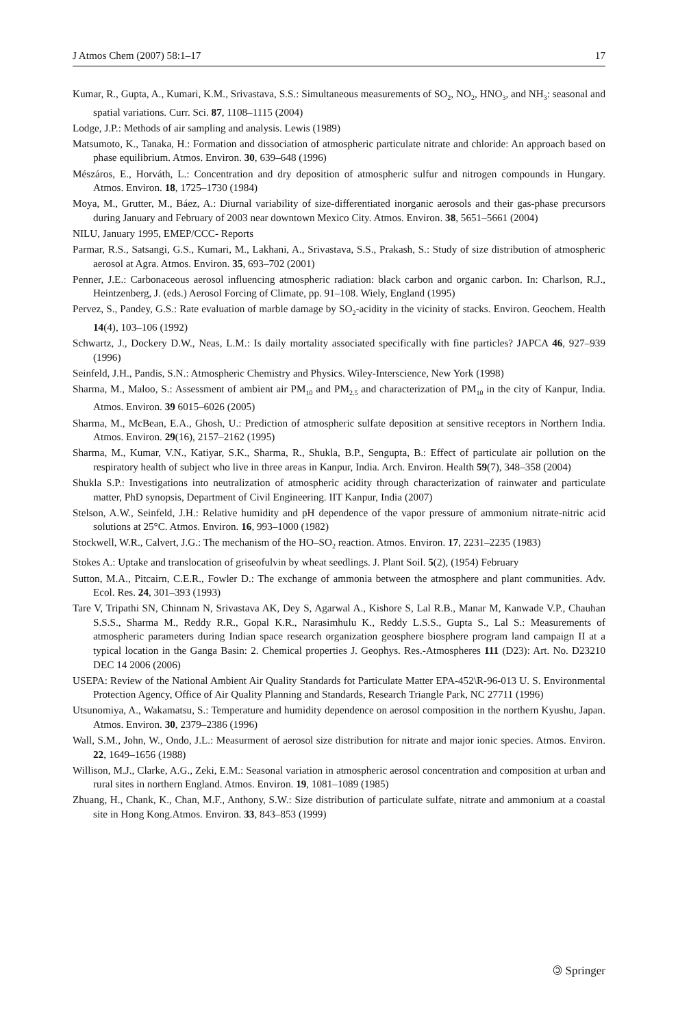J Atmos Chem (2007) 58:1–17 17
Kumar, R., Gupta, A., Kumari, K.M., Srivastava, S.S.: Simultaneous measurements of SO<sub>2</sub>, NO<sub>2</sub>, HNO<sub>3</sub>, and NH<sub>3</sub>: seasonal and spatial variations. Curr. Sci. 87, 1108–1115 (2004)
Lodge, J.P.: Methods of air sampling and analysis. Lewis (1989)
Matsumoto, K., Tanaka, H.: Formation and dissociation of atmospheric particulate nitrate and chloride: An approach based on phase equilibrium. Atmos. Environ. 30, 639–648 (1996)
Mészáros, E., Horváth, L.: Concentration and dry deposition of atmospheric sulfur and nitrogen compounds in Hungary. Atmos. Environ. 18, 1725–1730 (1984)
Moya, M., Grutter, M., Báez, A.: Diurnal variability of size-differentiated inorganic aerosols and their gas-phase precursors during January and February of 2003 near downtown Mexico City. Atmos. Environ. 38, 5651–5661 (2004)
NILU, January 1995, EMEP/CCC- Reports
Parmar, R.S., Satsangi, G.S., Kumari, M., Lakhani, A., Srivastava, S.S., Prakash, S.: Study of size distribution of atmospheric aerosol at Agra. Atmos. Environ. 35, 693–702 (2001)
Penner, J.E.: Carbonaceous aerosol influencing atmospheric radiation: black carbon and organic carbon. In: Charlson, R.J., Heintzenberg, J. (eds.) Aerosol Forcing of Climate, pp. 91–108. Wiely, England (1995)
Pervez, S., Pandey, G.S.: Rate evaluation of marble damage by SO<sub>2</sub>-acidity in the vicinity of stacks. Environ. Geochem. Health 14(4), 103–106 (1992)
Schwartz, J., Dockery D.W., Neas, L.M.: Is daily mortality associated specifically with fine particles? JAPCA 46, 927–939 (1996)
Seinfeld, J.H., Pandis, S.N.: Atmospheric Chemistry and Physics. Wiley-Interscience, New York (1998)
Sharma, M., Maloo, S.: Assessment of ambient air PM<sub>10</sub> and PM<sub>2.5</sub> and characterization of PM<sub>10</sub> in the city of Kanpur, India. Atmos. Environ. 39 6015–6026 (2005)
Sharma, M., McBean, E.A., Ghosh, U.: Prediction of atmospheric sulfate deposition at sensitive receptors in Northern India. Atmos. Environ. 29(16), 2157–2162 (1995)
Sharma, M., Kumar, V.N., Katiyar, S.K., Sharma, R., Shukla, B.P., Sengupta, B.: Effect of particulate air pollution on the respiratory health of subject who live in three areas in Kanpur, India. Arch. Environ. Health 59(7), 348–358 (2004)
Shukla S.P.: Investigations into neutralization of atmospheric acidity through characterization of rainwater and particulate matter, PhD synopsis, Department of Civil Engineering. IIT Kanpur, India (2007)
Stelson, A.W., Seinfeld, J.H.: Relative humidity and pH dependence of the vapor pressure of ammonium nitrate-nitric acid solutions at 25°C. Atmos. Environ. 16, 993–1000 (1982)
Stockwell, W.R., Calvert, J.G.: The mechanism of the HO–SO<sub>2</sub> reaction. Atmos. Environ. 17, 2231–2235 (1983)
Stokes A.: Uptake and translocation of griseofulvin by wheat seedlings. J. Plant Soil. 5(2), (1954) February
Sutton, M.A., Pitcairn, C.E.R., Fowler D.: The exchange of ammonia between the atmosphere and plant communities. Adv. Ecol. Res. 24, 301–393 (1993)
Tare V, Tripathi SN, Chinnam N, Srivastava AK, Dey S, Agarwal A., Kishore S, Lal R.B., Manar M, Kanwade V.P., Chauhan S.S.S., Sharma M., Reddy R.R., Gopal K.R., Narasimhulu K., Reddy L.S.S., Gupta S., Lal S.: Measurements of atmospheric parameters during Indian space research organization geosphere biosphere program land campaign II at a typical location in the Ganga Basin: 2. Chemical properties J. Geophys. Res.-Atmospheres 111 (D23): Art. No. D23210 DEC 14 2006 (2006)
USEPA: Review of the National Ambient Air Quality Standards fot Particulate Matter EPA-452\R-96-013 U. S. Environmental Protection Agency, Office of Air Quality Planning and Standards, Research Triangle Park, NC 27711 (1996)
Utsunomiya, A., Wakamatsu, S.: Temperature and humidity dependence on aerosol composition in the northern Kyushu, Japan. Atmos. Environ. 30, 2379–2386 (1996)
Wall, S.M., John, W., Ondo, J.L.: Measurment of aerosol size distribution for nitrate and major ionic species. Atmos. Environ. 22, 1649–1656 (1988)
Willison, M.J., Clarke, A.G., Zeki, E.M.: Seasonal variation in atmospheric aerosol concentration and composition at urban and rural sites in northern England. Atmos. Environ. 19, 1081–1089 (1985)
Zhuang, H., Chank, K., Chan, M.F., Anthony, S.W.: Size distribution of particulate sulfate, nitrate and ammonium at a coastal site in Hong Kong.Atmos. Environ. 33, 843–853 (1999)
🄯 Springer